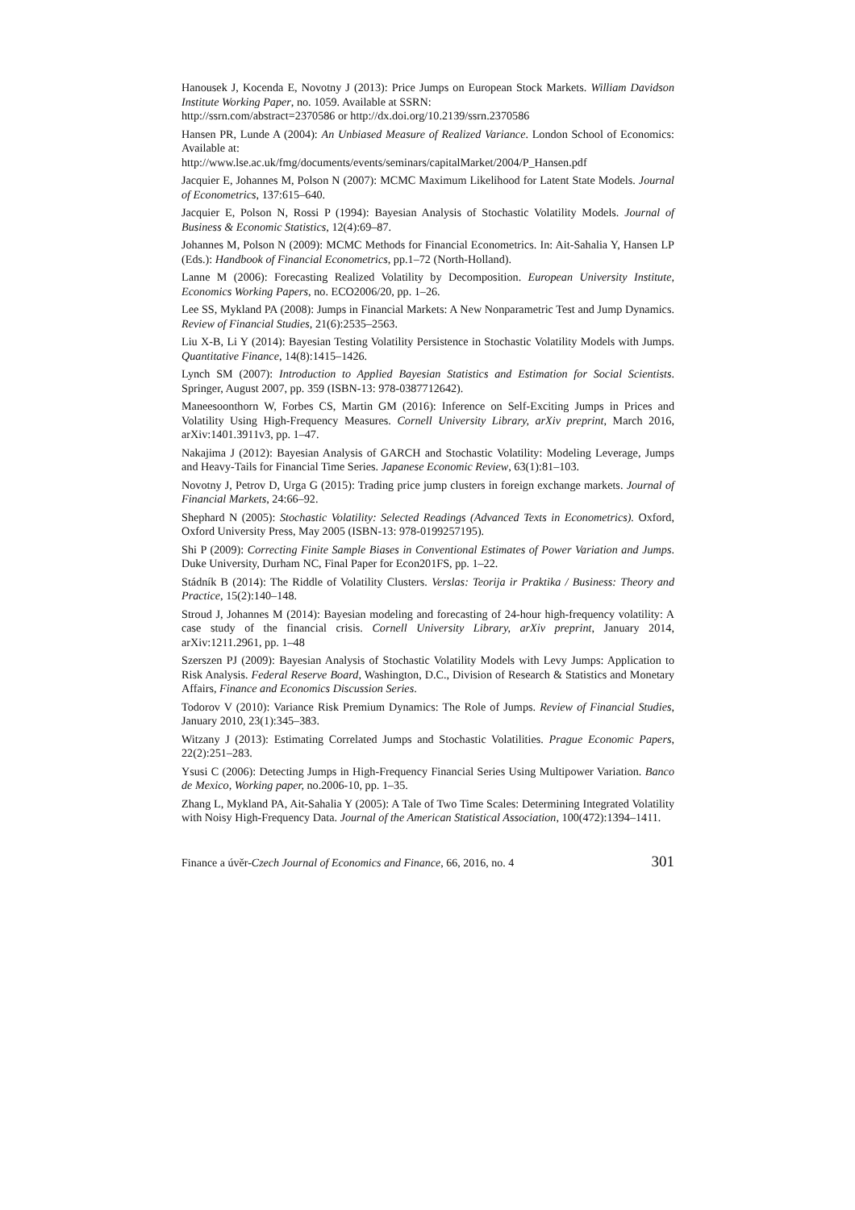Hanousek J, Kocenda E, Novotny J (2013): Price Jumps on European Stock Markets. William Davidson Institute Working Paper, no. 1059. Available at SSRN:
http://ssrn.com/abstract=2370586 or http://dx.doi.org/10.2139/ssrn.2370586
Hansen PR, Lunde A (2004): An Unbiased Measure of Realized Variance. London School of Economics: Available at:
http://www.lse.ac.uk/fmg/documents/events/seminars/capitalMarket/2004/P_Hansen.pdf
Jacquier E, Johannes M, Polson N (2007): MCMC Maximum Likelihood for Latent State Models. Journal of Econometrics, 137:615–640.
Jacquier E, Polson N, Rossi P (1994): Bayesian Analysis of Stochastic Volatility Models. Journal of Business & Economic Statistics, 12(4):69–87.
Johannes M, Polson N (2009): MCMC Methods for Financial Econometrics. In: Ait-Sahalia Y, Hansen LP (Eds.): Handbook of Financial Econometrics, pp.1–72 (North-Holland).
Lanne M (2006): Forecasting Realized Volatility by Decomposition. European University Institute, Economics Working Papers, no. ECO2006/20, pp. 1–26.
Lee SS, Mykland PA (2008): Jumps in Financial Markets: A New Nonparametric Test and Jump Dynamics. Review of Financial Studies, 21(6):2535–2563.
Liu X-B, Li Y (2014): Bayesian Testing Volatility Persistence in Stochastic Volatility Models with Jumps. Quantitative Finance, 14(8):1415–1426.
Lynch SM (2007): Introduction to Applied Bayesian Statistics and Estimation for Social Scientists. Springer, August 2007, pp. 359 (ISBN-13: 978-0387712642).
Maneesoonthorn W, Forbes CS, Martin GM (2016): Inference on Self-Exciting Jumps in Prices and Volatility Using High-Frequency Measures. Cornell University Library, arXiv preprint, March 2016, arXiv:1401.3911v3, pp. 1–47.
Nakajima J (2012): Bayesian Analysis of GARCH and Stochastic Volatility: Modeling Leverage, Jumps and Heavy-Tails for Financial Time Series. Japanese Economic Review, 63(1):81–103.
Novotny J, Petrov D, Urga G (2015): Trading price jump clusters in foreign exchange markets. Journal of Financial Markets, 24:66–92.
Shephard N (2005): Stochastic Volatility: Selected Readings (Advanced Texts in Econometrics). Oxford, Oxford University Press, May 2005 (ISBN-13: 978-0199257195).
Shi P (2009): Correcting Finite Sample Biases in Conventional Estimates of Power Variation and Jumps. Duke University, Durham NC, Final Paper for Econ201FS, pp. 1–22.
Stádník B (2014): The Riddle of Volatility Clusters. Verslas: Teorija ir Praktika / Business: Theory and Practice, 15(2):140–148.
Stroud J, Johannes M (2014): Bayesian modeling and forecasting of 24-hour high-frequency volatility: A case study of the financial crisis. Cornell University Library, arXiv preprint, January 2014, arXiv:1211.2961, pp. 1–48
Szerszen PJ (2009): Bayesian Analysis of Stochastic Volatility Models with Levy Jumps: Application to Risk Analysis. Federal Reserve Board, Washington, D.C., Division of Research & Statistics and Monetary Affairs, Finance and Economics Discussion Series.
Todorov V (2010): Variance Risk Premium Dynamics: The Role of Jumps. Review of Financial Studies, January 2010, 23(1):345–383.
Witzany J (2013): Estimating Correlated Jumps and Stochastic Volatilities. Prague Economic Papers, 22(2):251–283.
Ysusi C (2006): Detecting Jumps in High-Frequency Financial Series Using Multipower Variation. Banco de Mexico, Working paper, no.2006-10, pp. 1–35.
Zhang L, Mykland PA, Ait-Sahalia Y (2005): A Tale of Two Time Scales: Determining Integrated Volatility with Noisy High-Frequency Data. Journal of the American Statistical Association, 100(472):1394–1411.
Finance a úvěr-Czech Journal of Economics and Finance, 66, 2016, no. 4 301